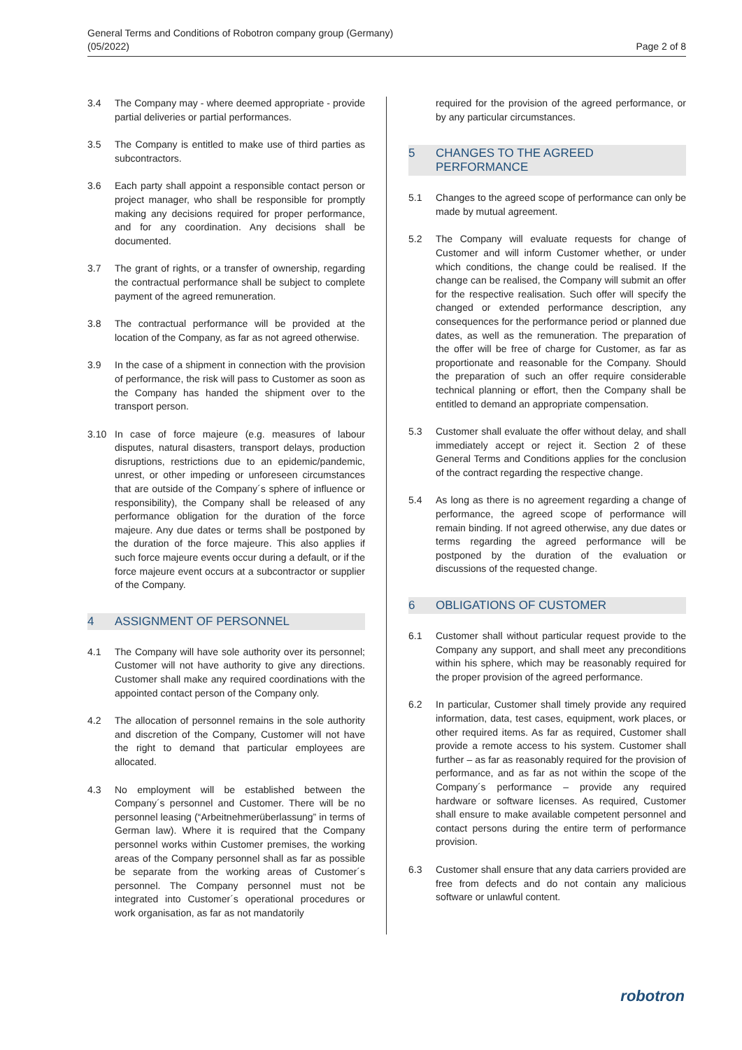General Terms and Conditions of Robotron company group (Germany)
(05/2022)
Page 2 of 8
3.4 The Company may - where deemed appropriate - provide partial deliveries or partial performances.
3.5 The Company is entitled to make use of third parties as subcontractors.
3.6 Each party shall appoint a responsible contact person or project manager, who shall be responsible for promptly making any decisions required for proper performance, and for any coordination. Any decisions shall be documented.
3.7 The grant of rights, or a transfer of ownership, regarding the contractual performance shall be subject to complete payment of the agreed remuneration.
3.8 The contractual performance will be provided at the location of the Company, as far as not agreed otherwise.
3.9 In the case of a shipment in connection with the provision of performance, the risk will pass to Customer as soon as the Company has handed the shipment over to the transport person.
3.10 In case of force majeure (e.g. measures of labour disputes, natural disasters, transport delays, production disruptions, restrictions due to an epidemic/pandemic, unrest, or other impeding or unforeseen circumstances that are outside of the Company´s sphere of influence or responsibility), the Company shall be released of any performance obligation for the duration of the force majeure. Any due dates or terms shall be postponed by the duration of the force majeure. This also applies if such force majeure events occur during a default, or if the force majeure event occurs at a subcontractor or supplier of the Company.
4 ASSIGNMENT OF PERSONNEL
4.1 The Company will have sole authority over its personnel; Customer will not have authority to give any directions. Customer shall make any required coordinations with the appointed contact person of the Company only.
4.2 The allocation of personnel remains in the sole authority and discretion of the Company, Customer will not have the right to demand that particular employees are allocated.
4.3 No employment will be established between the Company´s personnel and Customer. There will be no personnel leasing (“Arbeitnehmerüberlassung” in terms of German law). Where it is required that the Company personnel works within Customer premises, the working areas of the Company personnel shall as far as possible be separate from the working areas of Customer´s personnel. The Company personnel must not be integrated into Customer´s operational procedures or work organisation, as far as not mandatorily
required for the provision of the agreed performance, or by any particular circumstances.
5 CHANGES TO THE AGREED PERFORMANCE
5.1 Changes to the agreed scope of performance can only be made by mutual agreement.
5.2 The Company will evaluate requests for change of Customer and will inform Customer whether, or under which conditions, the change could be realised. If the change can be realised, the Company will submit an offer for the respective realisation. Such offer will specify the changed or extended performance description, any consequences for the performance period or planned due dates, as well as the remuneration. The preparation of the offer will be free of charge for Customer, as far as proportionate and reasonable for the Company. Should the preparation of such an offer require considerable technical planning or effort, then the Company shall be entitled to demand an appropriate compensation.
5.3 Customer shall evaluate the offer without delay, and shall immediately accept or reject it. Section 2 of these General Terms and Conditions applies for the conclusion of the contract regarding the respective change.
5.4 As long as there is no agreement regarding a change of performance, the agreed scope of performance will remain binding. If not agreed otherwise, any due dates or terms regarding the agreed performance will be postponed by the duration of the evaluation or discussions of the requested change.
6 OBLIGATIONS OF CUSTOMER
6.1 Customer shall without particular request provide to the Company any support, and shall meet any preconditions within his sphere, which may be reasonably required for the proper provision of the agreed performance.
6.2 In particular, Customer shall timely provide any required information, data, test cases, equipment, work places, or other required items. As far as required, Customer shall provide a remote access to his system. Customer shall further – as far as reasonably required for the provision of performance, and as far as not within the scope of the Company´s performance – provide any required hardware or software licenses. As required, Customer shall ensure to make available competent personnel and contact persons during the entire term of performance provision.
6.3 Customer shall ensure that any data carriers provided are free from defects and do not contain any malicious software or unlawful content.
robotron